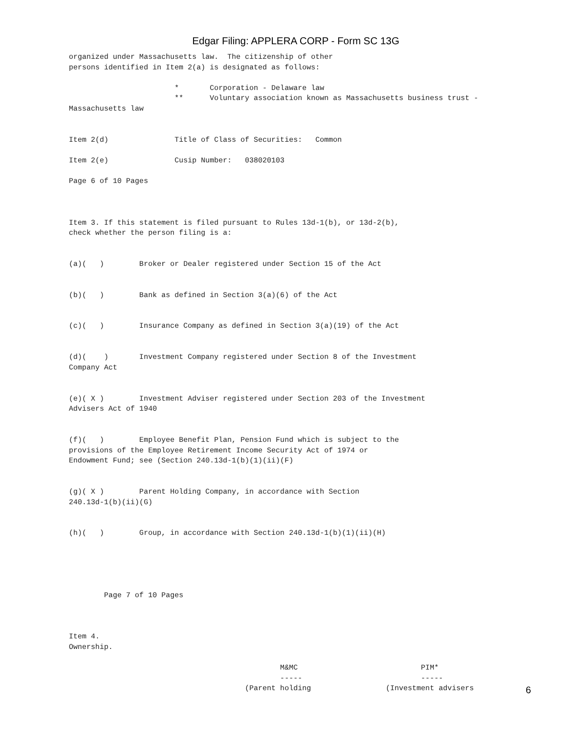Edgar Filing: APPLERA CORP - Form SC 13G
organized under Massachusetts law.  The citizenship of other
persons identified in Item 2(a) is designated as follows:

                        *       Corporation - Delaware law
                        **      Voluntary association known as Massachusetts business trust -
Massachusetts law


Item 2(d)               Title of Class of Securities:   Common

Item 2(e)               Cusip Number:   038020103

Page 6 of 10 Pages



Item 3. If this statement is filed pursuant to Rules 13d-1(b), or 13d-2(b),
check whether the person filing is a:


(a)(   )        Broker or Dealer registered under Section 15 of the Act


(b)(   )        Bank as defined in Section 3(a)(6) of the Act


(c)(   )        Insurance Company as defined in Section 3(a)(19) of the Act


(d)(    )       Investment Company registered under Section 8 of the Investment
Company Act


(e)( X )        Investment Adviser registered under Section 203 of the Investment
Advisers Act of 1940


(f)(   )        Employee Benefit Plan, Pension Fund which is subject to the
provisions of the Employee Retirement Income Security Act of 1974 or
Endowment Fund; see (Section 240.13d-1(b)(1)(ii)(F)


(g)( X )        Parent Holding Company, in accordance with Section
240.13d-1(b)(ii)(G)


(h)(   )        Group, in accordance with Section 240.13d-1(b)(1)(ii)(H)





        Page 7 of 10 Pages



Item 4.
Ownership.

                                                M&MC                            PIM*
                                                -----                           -----
                                        (Parent holding                 (Investment advisers
6